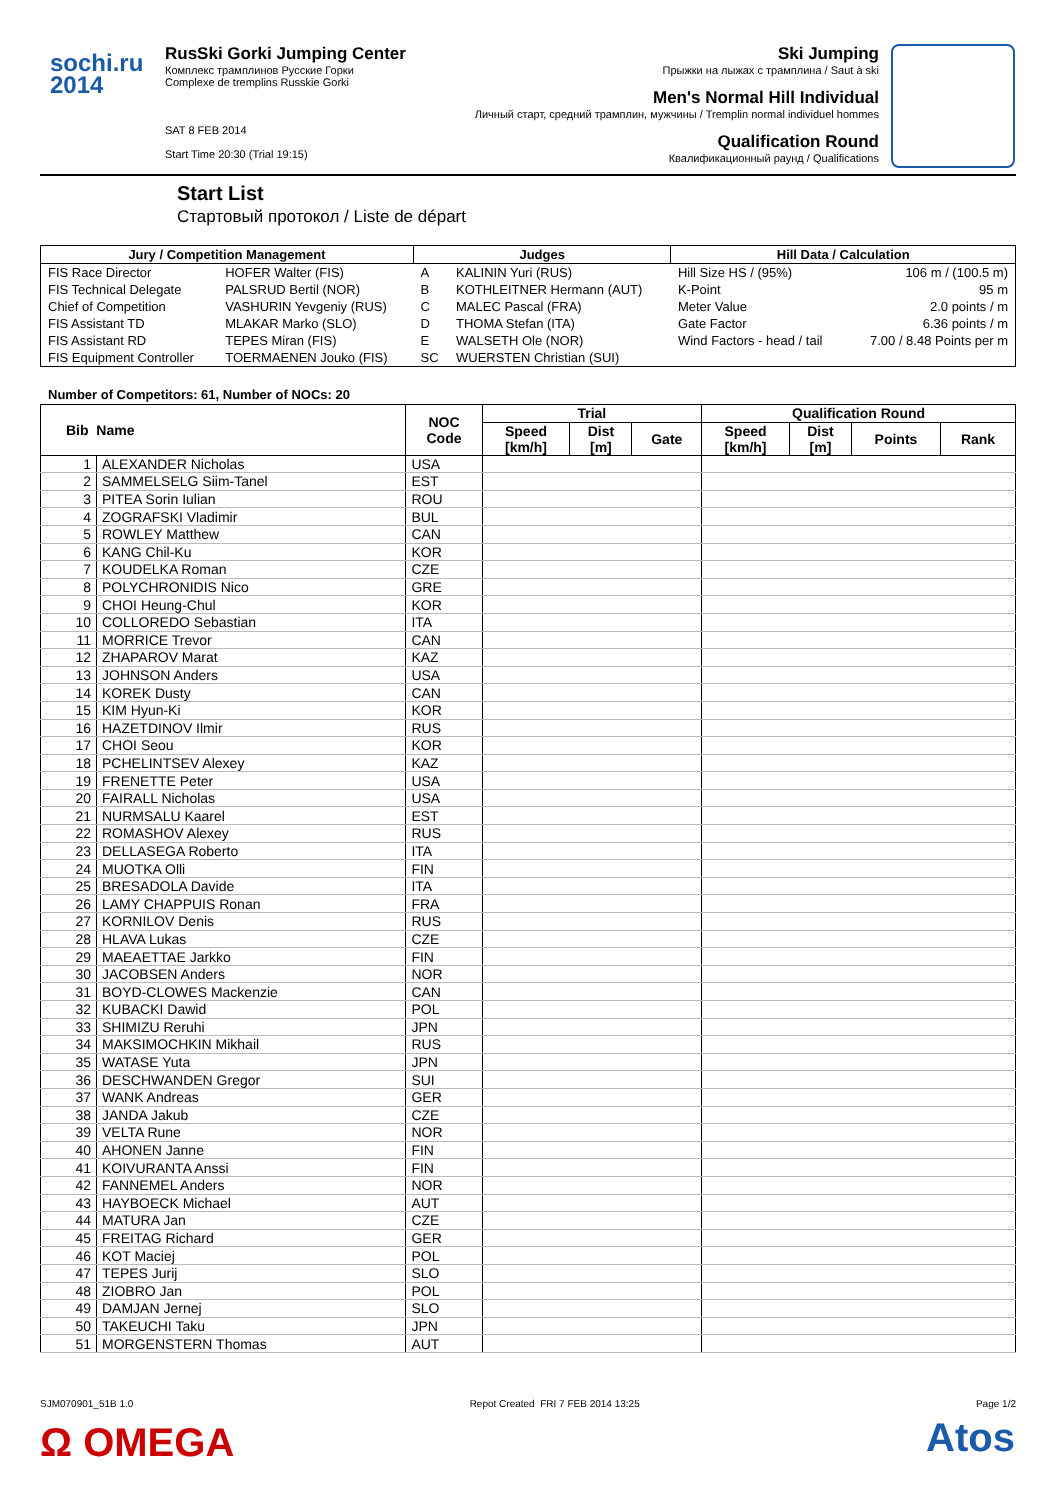sochi.ru 2014
RusSki Gorki Jumping Center
Комплекс трамплинов Русские Горки
Complexe de tremplins Russkie Gorki
SAT 8 FEB 2014
Start Time 20:30 (Trial 19:15)
Ski Jumping
Прыжки на лыжах с трамплина / Saut à ski
Men's Normal Hill Individual
Личный старт, средний трамплин, мужчины / Tremplin normal individuel hommes
Qualification Round
Квалификационный раунд / Qualifications
Start List
Стартовый протокол / Liste de départ
| Jury / Competition Management | | Judges | | Hill Data / Calculation | |
| --- | --- | --- | --- | --- | --- |
| FIS Race Director | HOFER Walter (FIS) | A | KALININ Yuri (RUS) | Hill Size HS / (95%) | 106 m / (100.5 m) |
| FIS Technical Delegate | PALSRUD Bertil (NOR) | B | KOTHLEITNER Hermann (AUT) | K-Point | 95 m |
| Chief of Competition | VASHURIN Yevgeniy (RUS) | C | MALEC Pascal (FRA) | Meter Value | 2.0 points / m |
| FIS Assistant TD | MLAKAR Marko (SLO) | D | THOMA Stefan (ITA) | Gate Factor | 6.36 points / m |
| FIS Assistant RD | TEPES Miran (FIS) | E | WALSETH Ole (NOR) | Wind Factors - head / tail | 7.00 / 8.48 Points per m |
| FIS Equipment Controller | TOERMAENEN Jouko (FIS) | SC | WUERSTEN Christian (SUI) | | |
Number of Competitors: 61, Number of NOCs: 20
| Bib Name | | NOC Code | Trial | | | Qualification Round | | | |
| --- | --- | --- | --- | --- | --- | --- | --- | --- | --- |
| | | | Speed [km/h] | Dist [m] | Gate | Speed [km/h] | Dist [m] | Points | Rank |
| 1 | ALEXANDER Nicholas | USA | | | | | | | |
| 2 | SAMMELSELG Siim-Tanel | EST | | | | | | | |
| 3 | PITEA Sorin Iulian | ROU | | | | | | | |
| 4 | ZOGRAFSKI Vladimir | BUL | | | | | | | |
| 5 | ROWLEY Matthew | CAN | | | | | | | |
| 6 | KANG Chil-Ku | KOR | | | | | | | |
| 7 | KOUDELKA Roman | CZE | | | | | | | |
| 8 | POLYCHRONIDIS Nico | GRE | | | | | | | |
| 9 | CHOI Heung-Chul | KOR | | | | | | | |
| 10 | COLLOREDO Sebastian | ITA | | | | | | | |
| 11 | MORRICE Trevor | CAN | | | | | | | |
| 12 | ZHAPAROV Marat | KAZ | | | | | | | |
| 13 | JOHNSON Anders | USA | | | | | | | |
| 14 | KOREK Dusty | CAN | | | | | | | |
| 15 | KIM Hyun-Ki | KOR | | | | | | | |
| 16 | HAZETDINOV Ilmir | RUS | | | | | | | |
| 17 | CHOI Seou | KOR | | | | | | | |
| 18 | PCHELINTSEV Alexey | KAZ | | | | | | | |
| 19 | FRENETTE Peter | USA | | | | | | | |
| 20 | FAIRALL Nicholas | USA | | | | | | | |
| 21 | NURMSALU Kaarel | EST | | | | | | | |
| 22 | ROMASHOV Alexey | RUS | | | | | | | |
| 23 | DELLASEGA Roberto | ITA | | | | | | | |
| 24 | MUOTKA Olli | FIN | | | | | | | |
| 25 | BRESADOLA Davide | ITA | | | | | | | |
| 26 | LAMY CHAPPUIS Ronan | FRA | | | | | | | |
| 27 | KORNILOV Denis | RUS | | | | | | | |
| 28 | HLAVA Lukas | CZE | | | | | | | |
| 29 | MAEAETTAE Jarkko | FIN | | | | | | | |
| 30 | JACOBSEN Anders | NOR | | | | | | | |
| 31 | BOYD-CLOWES Mackenzie | CAN | | | | | | | |
| 32 | KUBACKI Dawid | POL | | | | | | | |
| 33 | SHIMIZU Reruhi | JPN | | | | | | | |
| 34 | MAKSIMOCHKIN Mikhail | RUS | | | | | | | |
| 35 | WATASE Yuta | JPN | | | | | | | |
| 36 | DESCHWANDEN Gregor | SUI | | | | | | | |
| 37 | WANK Andreas | GER | | | | | | | |
| 38 | JANDA Jakub | CZE | | | | | | | |
| 39 | VELTA Rune | NOR | | | | | | | |
| 40 | AHONEN Janne | FIN | | | | | | | |
| 41 | KOIVURANTA Anssi | FIN | | | | | | | |
| 42 | FANNEMEL Anders | NOR | | | | | | | |
| 43 | HAYBOECK Michael | AUT | | | | | | | |
| 44 | MATURA Jan | CZE | | | | | | | |
| 45 | FREITAG Richard | GER | | | | | | | |
| 46 | KOT Maciej | POL | | | | | | | |
| 47 | TEPES Jurij | SLO | | | | | | | |
| 48 | ZIOBRO Jan | POL | | | | | | | |
| 49 | DAMJAN Jernej | SLO | | | | | | | |
| 50 | TAKEUCHI Taku | JPN | | | | | | | |
| 51 | MORGENSTERN Thomas | AUT | | | | | | | |
SJM070901_51B 1.0 Repot Created FRI 7 FEB 2014 13:25 Page 1/2
Ω OMEGA Atos